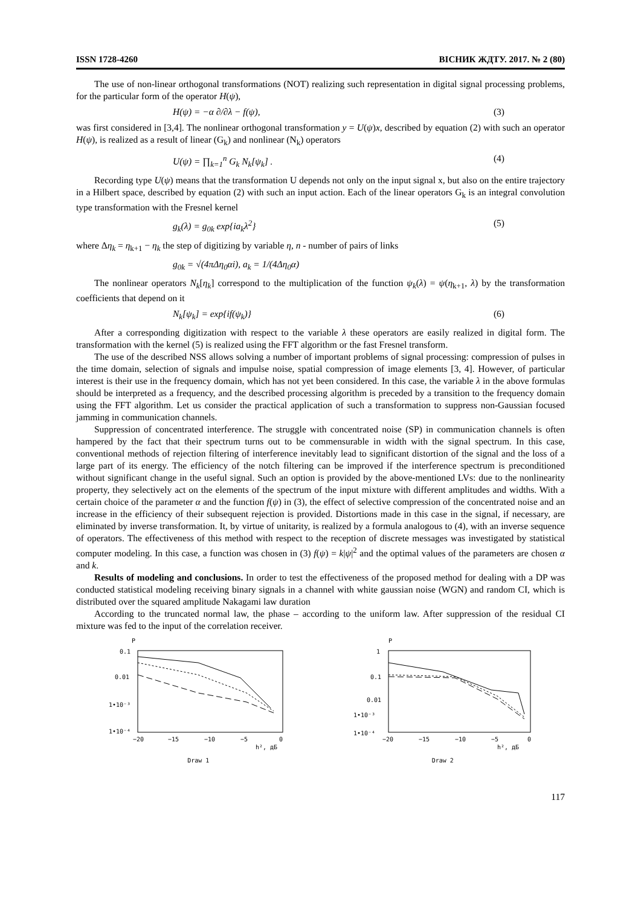ISSN 1728-4260 ВІСНИК ЖДТУ. 2017. № 2 (80)
The use of non-linear orthogonal transformations (NOT) realizing such representation in digital signal processing problems, for the particular form of the operator H(ψ),
H(ψ) = −α ∂/∂λ − f(ψ), (3)
was first considered in [3,4]. The nonlinear orthogonal transformation y = U(ψ)x, described by equation (2) with such an operator H(ψ), is realized as a result of linear (G<sub>k</sub>) and nonlinear (N<sub>k</sub>) operators
U(ψ) = ∏<sub>k=1</sub><sup>n</sup> G<sub>k</sub> N<sub>k</sub>[ψ<sub>k</sub>] . (4)
Recording type U(ψ) means that the transformation U depends not only on the input signal x, but also on the entire trajectory in a Hilbert space, described by equation (2) with such an input action. Each of the linear operators G<sub>k</sub> is an integral convolution type transformation with the Fresnel kernel
g<sub>k</sub>(λ) = g<sub>0k</sub> exp{ia<sub>k</sub>λ<sup>2</sup>} (5)
where Δη<sub>k</sub> = η<sub>k+1</sub> − η<sub>k</sub> the step of digitizing by variable η, n - number of pairs of links
g<sub>0k</sub> = √(4πΔη<sub>0</sub>αi), a<sub>k</sub> = 1/(4Δη<sub>0</sub>α)
The nonlinear operators N<sub>k</sub>[η<sub>k</sub>] correspond to the multiplication of the function ψ<sub>k</sub>(λ) = ψ(η<sub>k+1</sub>, λ) by the transformation coefficients that depend on it
N<sub>k</sub>[ψ<sub>k</sub>] = exp{if(ψ<sub>k</sub>)} (6)
After a corresponding digitization with respect to the variable λ these operators are easily realized in digital form. The transformation with the kernel (5) is realized using the FFT algorithm or the fast Fresnel transform.
The use of the described NSS allows solving a number of important problems of signal processing: compression of pulses in the time domain, selection of signals and impulse noise, spatial compression of image elements [3, 4]. However, of particular interest is their use in the frequency domain, which has not yet been considered. In this case, the variable λ in the above formulas should be interpreted as a frequency, and the described processing algorithm is preceded by a transition to the frequency domain using the FFT algorithm. Let us consider the practical application of such a transformation to suppress non-Gaussian focused jamming in communication channels.
Suppression of concentrated interference. The struggle with concentrated noise (SP) in communication channels is often hampered by the fact that their spectrum turns out to be commensurable in width with the signal spectrum. In this case, conventional methods of rejection filtering of interference inevitably lead to significant distortion of the signal and the loss of a large part of its energy. The efficiency of the notch filtering can be improved if the interference spectrum is preconditioned without significant change in the useful signal. Such an option is provided by the above-mentioned LVs: due to the nonlinearity property, they selectively act on the elements of the spectrum of the input mixture with different amplitudes and widths. With a certain choice of the parameter α and the function f(ψ) in (3), the effect of selective compression of the concentrated noise and an increase in the efficiency of their subsequent rejection is provided. Distortions made in this case in the signal, if necessary, are eliminated by inverse transformation. It, by virtue of unitarity, is realized by a formula analogous to (4), with an inverse sequence of operators. The effectiveness of this method with respect to the reception of discrete messages was investigated by statistical computer modeling. In this case, a function was chosen in (3) f(ψ) = k|ψ|<sup>2</sup> and the optimal values of the parameters are chosen α and k.
Results of modeling and conclusions. In order to test the effectiveness of the proposed method for dealing with a DP was conducted statistical modeling receiving binary signals in a channel with white gaussian noise (WGN) and random CI, which is distributed over the squared amplitude Nakagami law duration
According to the truncated normal law, the phase – according to the uniform law. After suppression of the residual CI mixture was fed to the input of the correlation receiver.
P
0.1
0.01
1•10⁻³
1•10⁻⁴
−20
−15
−10
−5
0
h², дБ
Draw 1
P
1
0.1
0.01
1•10⁻³
1•10⁻⁴
−20
−15
−10
−5
0
h², дБ
Draw 2
117